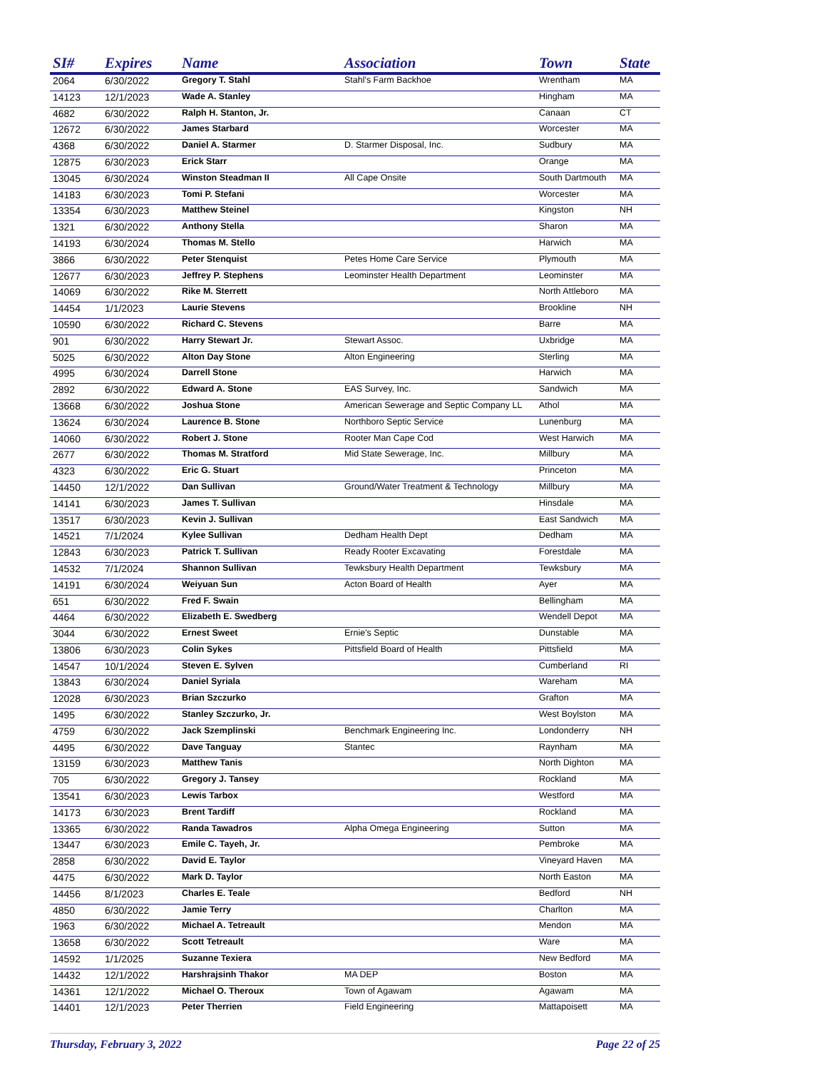| SI# | Expires | Name | Association | Town | State |
| --- | --- | --- | --- | --- | --- |
| 2064 | 6/30/2022 | Gregory T. Stahl | Stahl's Farm Backhoe | Wrentham | MA |
| 14123 | 12/1/2023 | Wade A. Stanley | | Hingham | MA |
| 4682 | 6/30/2022 | Ralph H. Stanton, Jr. | | Canaan | CT |
| 12672 | 6/30/2022 | James Starbard | | Worcester | MA |
| 4368 | 6/30/2022 | Daniel A. Starmer | D. Starmer Disposal, Inc. | Sudbury | MA |
| 12875 | 6/30/2023 | Erick Starr | | Orange | MA |
| 13045 | 6/30/2024 | Winston Steadman II | All Cape Onsite | South Dartmouth | MA |
| 14183 | 6/30/2023 | Tomi P. Stefani | | Worcester | MA |
| 13354 | 6/30/2023 | Matthew Steinel | | Kingston | NH |
| 1321 | 6/30/2022 | Anthony Stella | | Sharon | MA |
| 14193 | 6/30/2024 | Thomas M. Stello | | Harwich | MA |
| 3866 | 6/30/2022 | Peter Stenquist | Petes Home Care Service | Plymouth | MA |
| 12677 | 6/30/2023 | Jeffrey P. Stephens | Leominster Health Department | Leominster | MA |
| 14069 | 6/30/2022 | Rike M. Sterrett | | North Attleboro | MA |
| 14454 | 1/1/2023 | Laurie Stevens | | Brookline | NH |
| 10590 | 6/30/2022 | Richard C. Stevens | | Barre | MA |
| 901 | 6/30/2022 | Harry Stewart Jr. | Stewart Assoc. | Uxbridge | MA |
| 5025 | 6/30/2022 | Alton Day Stone | Alton Engineering | Sterling | MA |
| 4995 | 6/30/2024 | Darrell Stone | | Harwich | MA |
| 2892 | 6/30/2022 | Edward A. Stone | EAS Survey, Inc. | Sandwich | MA |
| 13668 | 6/30/2022 | Joshua Stone | American Sewerage and Septic Company LL | Athol | MA |
| 13624 | 6/30/2024 | Laurence B. Stone | Northboro Septic Service | Lunenburg | MA |
| 14060 | 6/30/2022 | Robert J. Stone | Rooter Man Cape Cod | West Harwich | MA |
| 2677 | 6/30/2022 | Thomas M. Stratford | Mid State Sewerage, Inc. | Millbury | MA |
| 4323 | 6/30/2022 | Eric G. Stuart | | Princeton | MA |
| 14450 | 12/1/2022 | Dan Sullivan | Ground/Water Treatment & Technology | Millbury | MA |
| 14141 | 6/30/2023 | James T. Sullivan | | Hinsdale | MA |
| 13517 | 6/30/2023 | Kevin J. Sullivan | | East Sandwich | MA |
| 14521 | 7/1/2024 | Kylee Sullivan | Dedham Health Dept | Dedham | MA |
| 12843 | 6/30/2023 | Patrick T. Sullivan | Ready Rooter Excavating | Forestdale | MA |
| 14532 | 7/1/2024 | Shannon Sullivan | Tewksbury Health Department | Tewksbury | MA |
| 14191 | 6/30/2024 | Weiyuan Sun | Acton Board of Health | Ayer | MA |
| 651 | 6/30/2022 | Fred F. Swain | | Bellingham | MA |
| 4464 | 6/30/2022 | Elizabeth E. Swedberg | | Wendell Depot | MA |
| 3044 | 6/30/2022 | Ernest Sweet | Ernie's Septic | Dunstable | MA |
| 13806 | 6/30/2023 | Colin Sykes | Pittsfield Board of Health | Pittsfield | MA |
| 14547 | 10/1/2024 | Steven E. Sylven | | Cumberland | RI |
| 13843 | 6/30/2024 | Daniel Syriala | | Wareham | MA |
| 12028 | 6/30/2023 | Brian Szczurko | | Grafton | MA |
| 1495 | 6/30/2022 | Stanley Szczurko, Jr. | | West Boylston | MA |
| 4759 | 6/30/2022 | Jack Szemplinski | Benchmark Engineering Inc. | Londonderry | NH |
| 4495 | 6/30/2022 | Dave Tanguay | Stantec | Raynham | MA |
| 13159 | 6/30/2023 | Matthew Tanis | | North Dighton | MA |
| 705 | 6/30/2022 | Gregory J. Tansey | | Rockland | MA |
| 13541 | 6/30/2023 | Lewis Tarbox | | Westford | MA |
| 14173 | 6/30/2023 | Brent Tardiff | | Rockland | MA |
| 13365 | 6/30/2022 | Randa Tawadros | Alpha Omega Engineering | Sutton | MA |
| 13447 | 6/30/2023 | Emile C. Tayeh, Jr. | | Pembroke | MA |
| 2858 | 6/30/2022 | David E. Taylor | | Vineyard Haven | MA |
| 4475 | 6/30/2022 | Mark D. Taylor | | North Easton | MA |
| 14456 | 8/1/2023 | Charles E. Teale | | Bedford | NH |
| 4850 | 6/30/2022 | Jamie Terry | | Charlton | MA |
| 1963 | 6/30/2022 | Michael A. Tetreault | | Mendon | MA |
| 13658 | 6/30/2022 | Scott Tetreault | | Ware | MA |
| 14592 | 1/1/2025 | Suzanne Texiera | | New Bedford | MA |
| 14432 | 12/1/2022 | Harshrajsinh Thakor | MA DEP | Boston | MA |
| 14361 | 12/1/2022 | Michael O. Theroux | Town of Agawam | Agawam | MA |
| 14401 | 12/1/2023 | Peter Therrien | Field Engineering | Mattapoisett | MA |
Thursday, February 3, 2022 Page 22 of 25